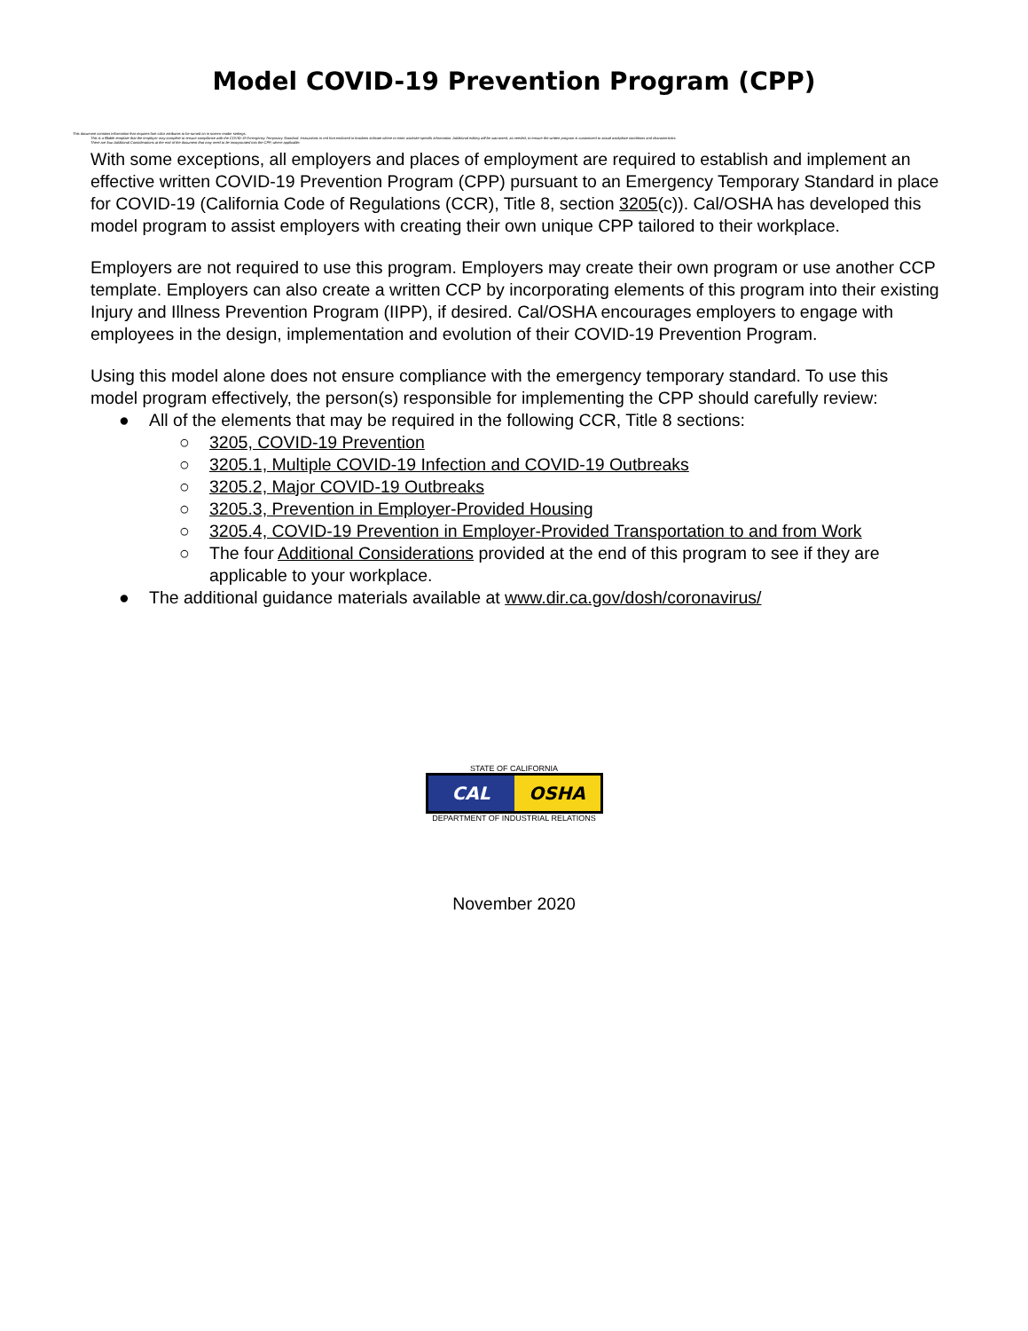Model COVID-19 Prevention Program (CPP)
This document contains information that requires font color attributes to be turned on in screen reader settings.
This is a fillable template that the employer may complete to ensure compliance with the COVID-19 Emergency Temporary Standard. Instructions in red font enclosed in brackets indicate where to enter worksite-specific information. Additional editing will be warranted, as needed, to ensure the written program is customized to actual workplace conditions and characteristics.
There are four Additional Considerations at the end of the document that may need to be incorporated into the CPP, where applicable.
With some exceptions, all employers and places of employment are required to establish and implement an effective written COVID-19 Prevention Program (CPP) pursuant to an Emergency Temporary Standard in place for COVID-19 (California Code of Regulations (CCR), Title 8, section 3205(c)). Cal/OSHA has developed this model program to assist employers with creating their own unique CPP tailored to their workplace.
Employers are not required to use this program. Employers may create their own program or use another CCP template. Employers can also create a written CCP by incorporating elements of this program into their existing Injury and Illness Prevention Program (IIPP), if desired. Cal/OSHA encourages employers to engage with employees in the design, implementation and evolution of their COVID-19 Prevention Program.
Using this model alone does not ensure compliance with the emergency temporary standard. To use this model program effectively, the person(s) responsible for implementing the CPP should carefully review:
● All of the elements that may be required in the following CCR, Title 8 sections:
○ 3205, COVID-19 Prevention
○ 3205.1, Multiple COVID-19 Infection and COVID-19 Outbreaks
○ 3205.2, Major COVID-19 Outbreaks
○ 3205.3, Prevention in Employer-Provided Housing
○ 3205.4, COVID-19 Prevention in Employer-Provided Transportation to and from Work
○ The four Additional Considerations provided at the end of this program to see if they are applicable to your workplace.
● The additional guidance materials available at www.dir.ca.gov/dosh/coronavirus/
STATE OF CALIFORNIA
CAL OSHA
DEPARTMENT OF INDUSTRIAL RELATIONS
November 2020